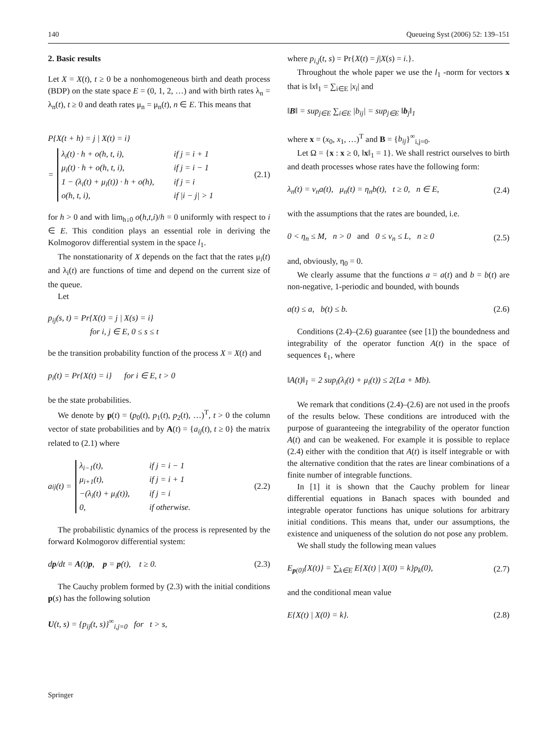140 Queueing Syst (2006) 52: 139–151
2. Basic results
Let X = X(t), t ≥ 0 be a nonhomogeneous birth and death process (BDP) on the state space E = (0, 1, 2, …) and with birth rates λ<sub>n</sub> = λ<sub>n</sub>(t), t ≥ 0 and death rates μ<sub>n</sub> = μ<sub>n</sub>(t), n ∈ E. This means that
P{X(t + h) = j | X(t) = i}
=
λ<sub>i</sub>(t) · h + o(h, t, i), if j = i + 1 μ<sub>i</sub>(t) · h + o(h, t, i), if j = i − 1 1 − (λ<sub>i</sub>(t) + μ<sub>i</sub>(t)) · h + o(h), if j = i o(h, t, i), if |i − j| > 1
(2.1)
for h > 0 and with lim<sub>h↓0</sub> o(h,t,i)/h = 0 uniformly with respect to i ∈ E. This condition plays an essential role in deriving the Kolmogorov differential system in the space l<sub>1</sub>.
The nonstationarity of X depends on the fact that the rates μ<sub>i</sub>(t) and λ<sub>i</sub>(t) are functions of time and depend on the current size of the queue.
Let
p<sub>ij</sub>(s, t) = Pr{X(t) = j | X(s) = i}
for i, j ∈ E, 0 ≤ s ≤ t
be the transition probability function of the process X = X(t) and
p<sub>i</sub>(t) = Pr{X(t) = i} for i ∈ E, t > 0
be the state probabilities.
We denote by p(t) = (p<sub>0</sub>(t), p<sub>1</sub>(t), p<sub>2</sub>(t), …)<sup>T</sup>, t > 0 the column vector of state probabilities and by A(t) = {a<sub>ij</sub>(t), t ≥ 0} the matrix related to (2.1) where
a<sub>ij</sub>(t) =
λ<sub>i−1</sub>(t), if j = i − 1 μ<sub>i+1</sub>(t), if j = i + 1 −(λ<sub>i</sub>(t) + μ<sub>i</sub>(t)), if j = i 0, if otherwise.
(2.2)
The probabilistic dynamics of the process is represented by the forward Kolmogorov differential system:
dp/dt = A(t)p, p = p(t), t ≥ 0. (2.3)
The Cauchy problem formed by (2.3) with the initial conditions p(s) has the following solution
U(t, s) = {p<sub>ij</sub>(t, s)}<sup>∞</sup><sub>i,j=0</sub> for t > s,
where p<sub>i,j</sub>(t, s) = Pr{X(t) = j|X(s) = i.}.
Throughout the whole paper we use the l<sub>1</sub> -norm for vectors x that is ‖x‖<sub>1</sub> = ∑<sub>i∈E</sub> |x<sub>i</sub>| and
‖B‖ = sup<sub>j∈E</sub> ∑<sub>i∈E</sub> |b<sub>ij</sub>| = sup<sub>j∈E</sub> ‖b<sub>j</sub>‖<sub>1</sub>
where x = (x<sub>0</sub>, x<sub>1</sub>, …)<sup>T</sup> and B = {b<sub>ij</sub>}<sup>∞</sup><sub>i,j=0</sub>.
Let Ω = {x : x ≥ 0, ‖x‖<sub>1</sub> = 1}. We shall restrict ourselves to birth and death processes whose rates have the following form:
λ<sub>n</sub>(t) = ν<sub>n</sub>a(t), μ<sub>n</sub>(t) = η<sub>n</sub>b(t), t ≥ 0, n ∈ E, (2.4)
with the assumptions that the rates are bounded, i.e.
0 < η<sub>n</sub> ≤ M, n > 0 and 0 ≤ ν<sub>n</sub> ≤ L, n ≥ 0 (2.5)
and, obviously, η<sub>0</sub> = 0.
We clearly assume that the functions a = a(t) and b = b(t) are non-negative, 1-periodic and bounded, with bounds
a(t) ≤ a, b(t) ≤ b. (2.6)
Conditions (2.4)–(2.6) guarantee (see [1]) the boundedness and integrability of the operator function A(t) in the space of sequences ℓ<sub>1</sub>, where
‖A(t)‖<sub>1</sub> = 2 sup<sub>i</sub>(λ<sub>i</sub>(t) + μ<sub>i</sub>(t)) ≤ 2(La + Mb).
We remark that conditions (2.4)–(2.6) are not used in the proofs of the results below. These conditions are introduced with the purpose of guaranteeing the integrability of the operator function A(t) and can be weakened. For example it is possible to replace (2.4) either with the condition that A(t) is itself integrable or with the alternative condition that the rates are linear combinations of a finite number of integrable functions.
In [1] it is shown that the Cauchy problem for linear differential equations in Banach spaces with bounded and integrable operator functions has unique solutions for arbitrary initial conditions. This means that, under our assumptions, the existence and uniqueness of the solution do not pose any problem.
We shall study the following mean values
E<sub>p(0)</sub>{X(t)} = ∑<sub>k∈E</sub> E{X(t) | X(0) = k}p<sub>k</sub>(0), (2.7)
and the conditional mean value
E{X(t) | X(0) = k}. (2.8)
Springer